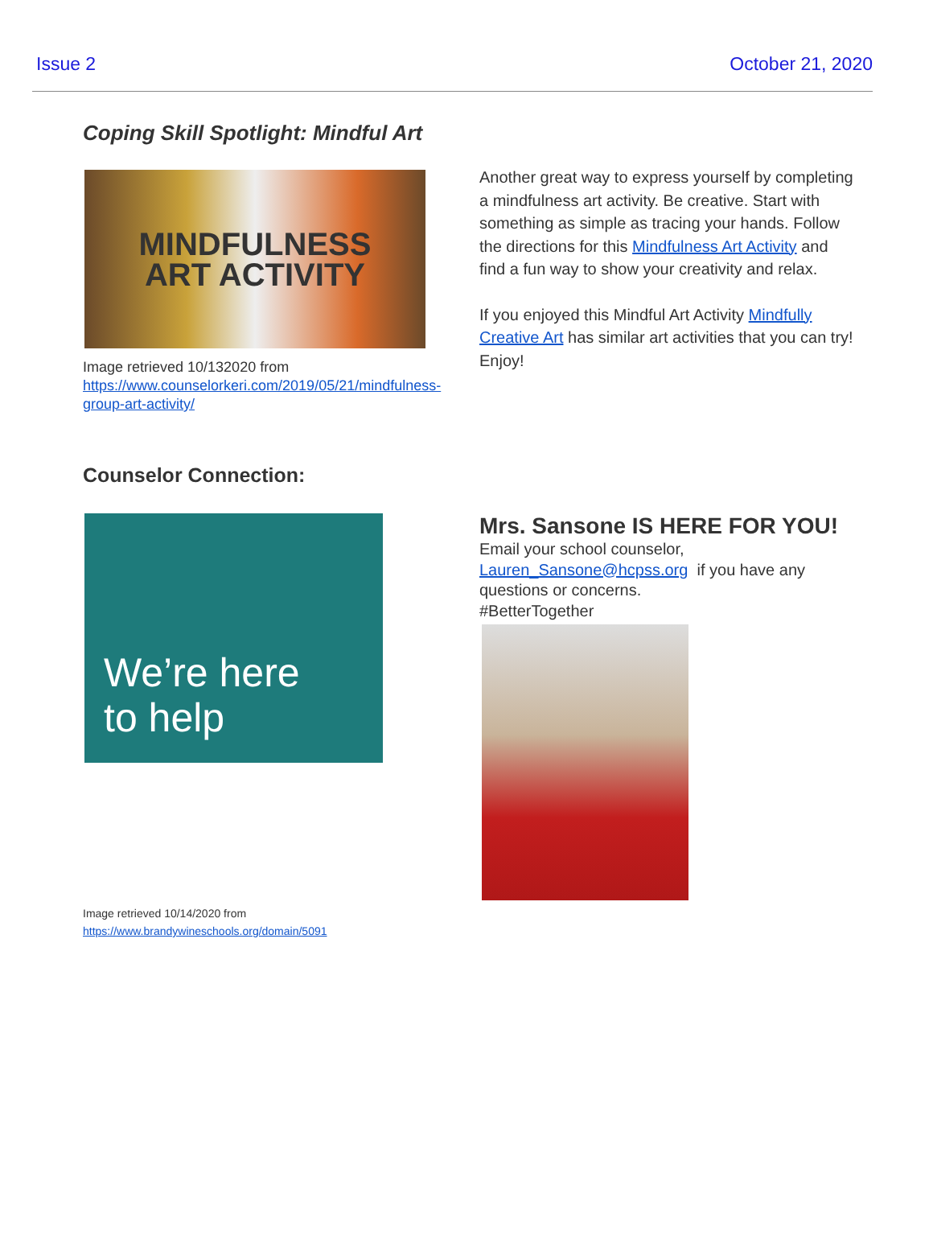Issue 2 October 21, 2020
Coping Skill Spotlight: Mindful Art
MINDFULNESS
ART ACTIVITY
Image retrieved 10/132020 from https://www.counselorkeri.com/2019/05/21/mindfulness-group-art-activity/
Another great way to express yourself by completing a mindfulness art activity. Be creative. Start with something as simple as tracing your hands. Follow the directions for this Mindfulness Art Activity and find a fun way to show your creativity and relax.
If you enjoyed this Mindful Art Activity Mindfully Creative Art has similar art activities that you can try! Enjoy!
Counselor Connection:
We’re here
to help
Image retrieved 10/14/2020 from
https://www.brandywineschools.org/domain/5091
Mrs. Sansone IS HERE FOR YOU!
Email your school counselor,
Lauren_Sansone@hcpss.org if you have any questions or concerns.
#BetterTogether